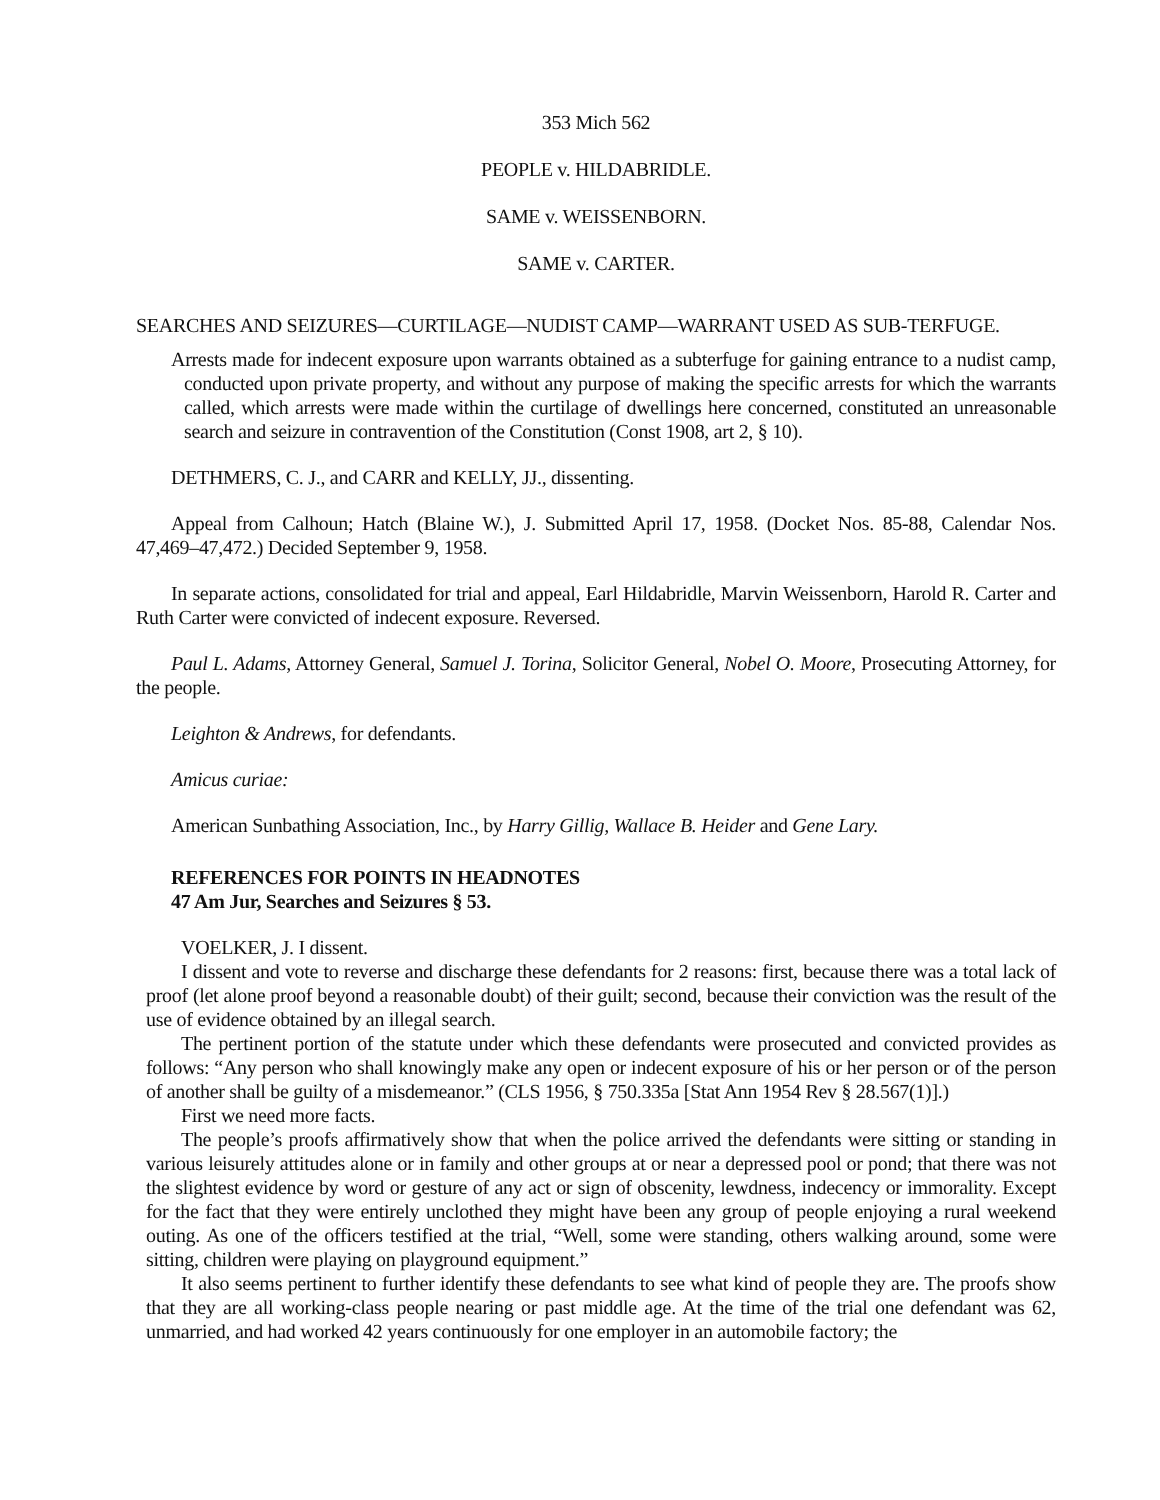353 Mich 562
PEOPLE v. HILDABRIDLE.
SAME v. WEISSENBORN.
SAME v. CARTER.
SEARCHES AND SEIZURES—CURTILAGE—NUDIST CAMP—WARRANT USED AS SUB-TERFUGE.
Arrests made for indecent exposure upon warrants obtained as a subterfuge for gaining entrance to a nudist camp, conducted upon private property, and without any purpose of making the specific arrests for which the warrants called, which arrests were made within the curtilage of dwellings here concerned, constituted an unreasonable search and seizure in contravention of the Constitution (Const 1908, art 2, § 10).
DETHMERS, C. J., and CARR and KELLY, JJ., dissenting.
Appeal from Calhoun; Hatch (Blaine W.), J. Submitted April 17, 1958. (Docket Nos. 85-88, Calendar Nos. 47,469–47,472.) Decided September 9, 1958.
In separate actions, consolidated for trial and appeal, Earl Hildabridle, Marvin Weissenborn, Harold R. Carter and Ruth Carter were convicted of indecent exposure. Reversed.
Paul L. Adams, Attorney General, Samuel J. Torina, Solicitor General, Nobel O. Moore, Prosecuting Attorney, for the people.
Leighton & Andrews, for defendants.
Amicus curiae:
American Sunbathing Association, Inc., by Harry Gillig, Wallace B. Heider and Gene Lary.
REFERENCES FOR POINTS IN HEADNOTES
47 Am Jur, Searches and Seizures § 53.
VOELKER, J. I dissent.
I dissent and vote to reverse and discharge these defendants for 2 reasons: first, because there was a total lack of proof (let alone proof beyond a reasonable doubt) of their guilt; second, because their conviction was the result of the use of evidence obtained by an illegal search.
The pertinent portion of the statute under which these defendants were prosecuted and convicted provides as follows: “Any person who shall knowingly make any open or indecent exposure of his or her person or of the person of another shall be guilty of a misdemeanor.” (CLS 1956, § 750.335a [Stat Ann 1954 Rev § 28.567(1)].)
First we need more facts.
The people’s proofs affirmatively show that when the police arrived the defendants were sitting or standing in various leisurely attitudes alone or in family and other groups at or near a depressed pool or pond; that there was not the slightest evidence by word or gesture of any act or sign of obscenity, lewdness, indecency or immorality. Except for the fact that they were entirely unclothed they might have been any group of people enjoying a rural weekend outing. As one of the officers testified at the trial, “Well, some were standing, others walking around, some were sitting, children were playing on playground equipment.”
It also seems pertinent to further identify these defendants to see what kind of people they are. The proofs show that they are all working-class people nearing or past middle age. At the time of the trial one defendant was 62, unmarried, and had worked 42 years continuously for one employer in an automobile factory; the